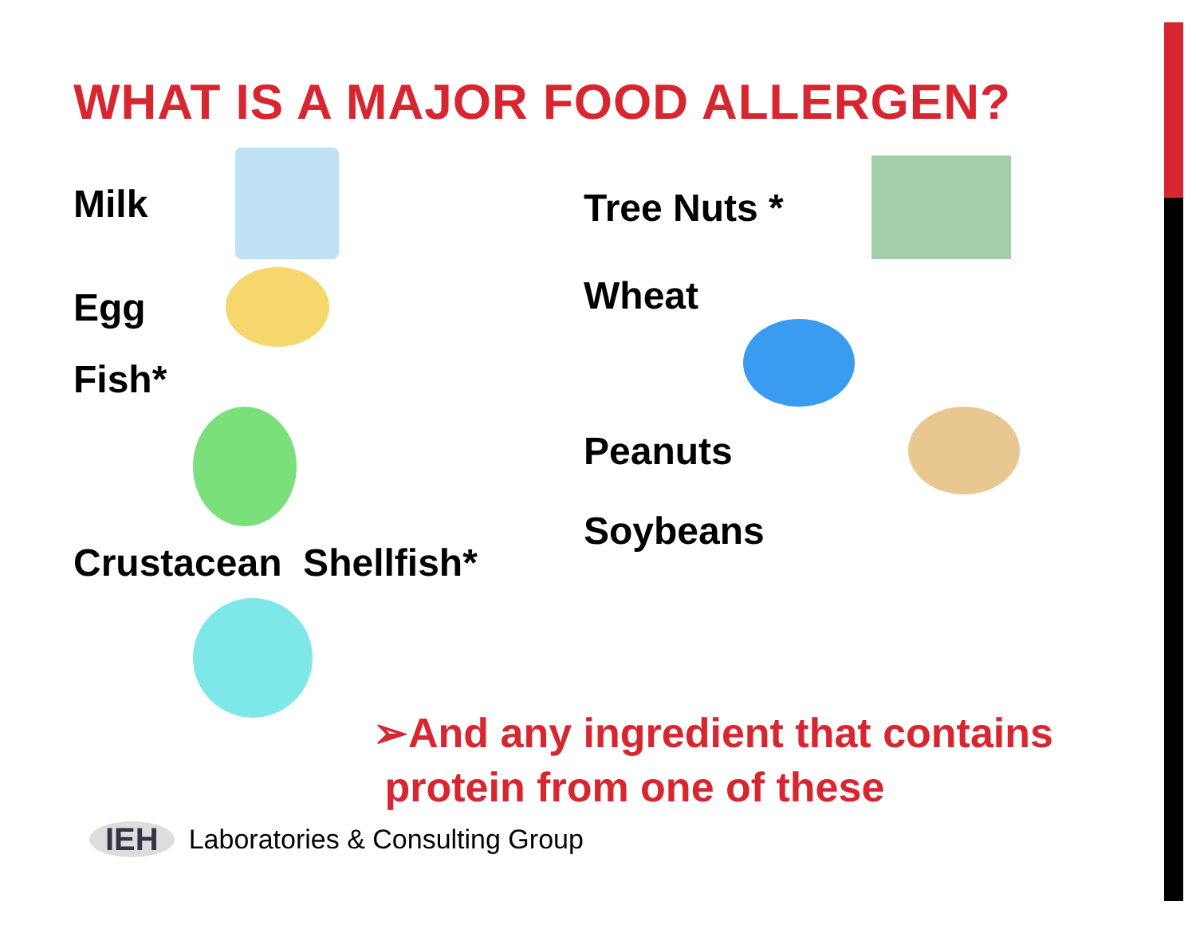WHAT IS A MAJOR FOOD ALLERGEN?
Milk
Egg
Fish*
Crustacean Shellfish*
Tree Nuts *
Wheat
Peanuts
Soybeans
➢And any ingredient that contains
protein from one of these
IEH Laboratories & Consulting Group